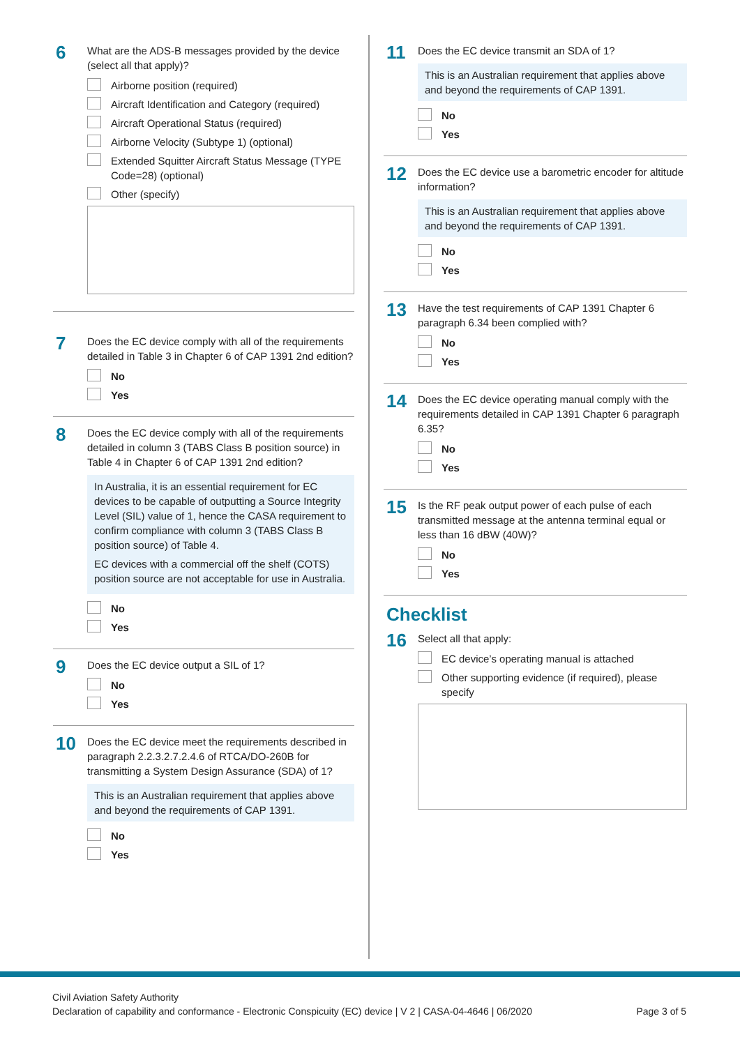6
What are the ADS-B messages provided by the device (select all that apply)?
Airborne position (required)
Aircraft Identification and Category (required)
Aircraft Operational Status (required)
Airborne Velocity (Subtype 1) (optional)
Extended Squitter Aircraft Status Message (TYPE Code=28) (optional)
Other (specify)
7
Does the EC device comply with all of the requirements detailed in Table 3 in Chapter 6 of CAP 1391 2nd edition?
No
Yes
8
Does the EC device comply with all of the requirements detailed in column 3 (TABS Class B position source) in Table 4 in Chapter 6 of CAP 1391 2nd edition?
In Australia, it is an essential requirement for EC devices to be capable of outputting a Source Integrity Level (SIL) value of 1, hence the CASA requirement to confirm compliance with column 3 (TABS Class B position source) of Table 4.
EC devices with a commercial off the shelf (COTS) position source are not acceptable for use in Australia.
No
Yes
9
Does the EC device output a SIL of 1?
No
Yes
10
Does the EC device meet the requirements described in paragraph 2.2.3.2.7.2.4.6 of RTCA/DO-260B for transmitting a System Design Assurance (SDA) of 1?
This is an Australian requirement that applies above and beyond the requirements of CAP 1391.
No
Yes
11
Does the EC device transmit an SDA of 1?
This is an Australian requirement that applies above and beyond the requirements of CAP 1391.
No
Yes
12
Does the EC device use a barometric encoder for altitude information?
This is an Australian requirement that applies above and beyond the requirements of CAP 1391.
No
Yes
13
Have the test requirements of CAP 1391 Chapter 6 paragraph 6.34 been complied with?
No
Yes
14
Does the EC device operating manual comply with the requirements detailed in CAP 1391 Chapter 6 paragraph 6.35?
No
Yes
15
Is the RF peak output power of each pulse of each transmitted message at the antenna terminal equal or less than 16 dBW (40W)?
No
Yes
Checklist
16
Select all that apply:
EC device’s operating manual is attached
Other supporting evidence (if required), please specify
Civil Aviation Safety Authority
Declaration of capability and conformance - Electronic Conspicuity (EC) device | V 2 | CASA-04-4646 | 06/2020
Page 3 of 5